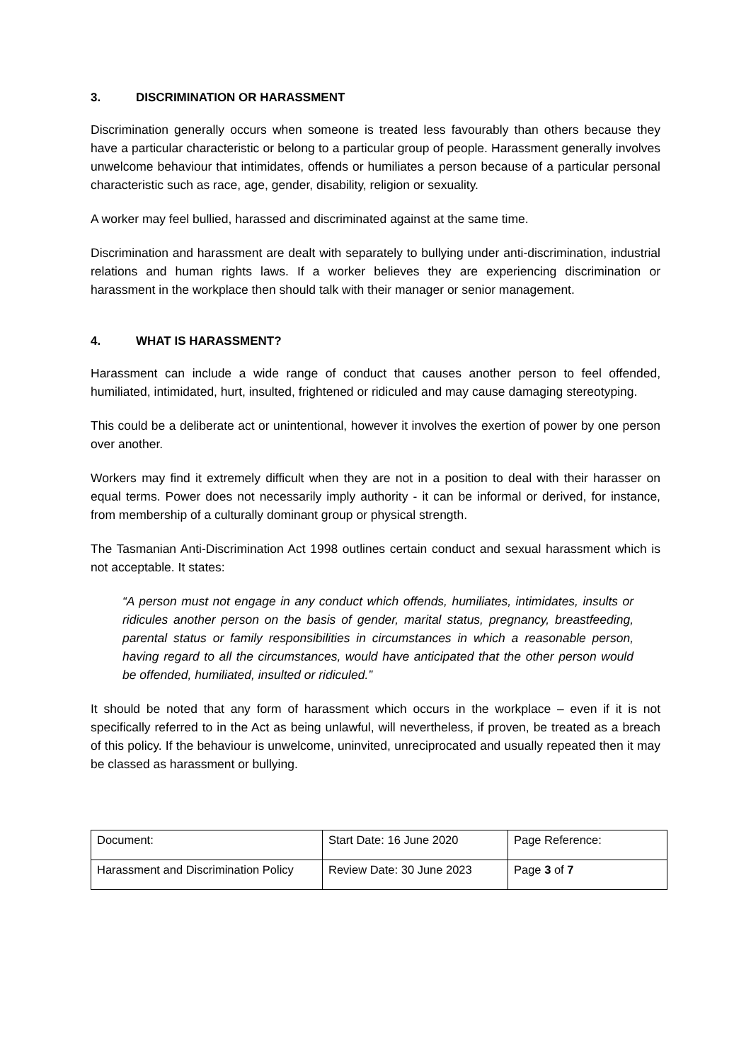3. DISCRIMINATION OR HARASSMENT
Discrimination generally occurs when someone is treated less favourably than others because they have a particular characteristic or belong to a particular group of people. Harassment generally involves unwelcome behaviour that intimidates, offends or humiliates a person because of a particular personal characteristic such as race, age, gender, disability, religion or sexuality.
A worker may feel bullied, harassed and discriminated against at the same time.
Discrimination and harassment are dealt with separately to bullying under anti-discrimination, industrial relations and human rights laws. If a worker believes they are experiencing discrimination or harassment in the workplace then should talk with their manager or senior management.
4. WHAT IS HARASSMENT?
Harassment can include a wide range of conduct that causes another person to feel offended, humiliated, intimidated, hurt, insulted, frightened or ridiculed and may cause damaging stereotyping.
This could be a deliberate act or unintentional, however it involves the exertion of power by one person over another.
Workers may find it extremely difficult when they are not in a position to deal with their harasser on equal terms. Power does not necessarily imply authority - it can be informal or derived, for instance, from membership of a culturally dominant group or physical strength.
The Tasmanian Anti-Discrimination Act 1998 outlines certain conduct and sexual harassment which is not acceptable. It states:
“A person must not engage in any conduct which offends, humiliates, intimidates, insults or ridicules another person on the basis of gender, marital status, pregnancy, breastfeeding, parental status or family responsibilities in circumstances in which a reasonable person, having regard to all the circumstances, would have anticipated that the other person would be offended, humiliated, insulted or ridiculed.”
It should be noted that any form of harassment which occurs in the workplace – even if it is not specifically referred to in the Act as being unlawful, will nevertheless, if proven, be treated as a breach of this policy. If the behaviour is unwelcome, uninvited, unreciprocated and usually repeated then it may be classed as harassment or bullying.
| Document: | Start Date: 16 June 2020 | Page Reference: |
| Harassment and Discrimination Policy | Review Date: 30 June 2023 | Page 3 of 7 |